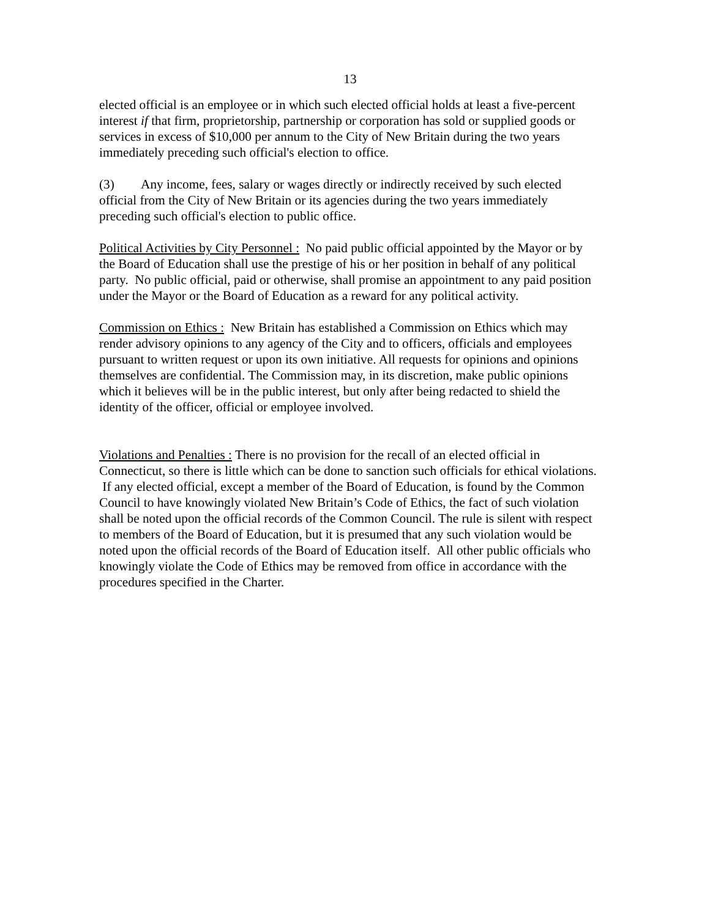13
elected official is an employee or in which such elected official holds at least a five-percent interest if that firm, proprietorship, partnership or corporation has sold or supplied goods or services in excess of $10,000 per annum to the City of New Britain during the two years immediately preceding such official's election to office.
(3) Any income, fees, salary or wages directly or indirectly received by such elected official from the City of New Britain or its agencies during the two years immediately preceding such official's election to public office.
Political Activities by City Personnel : No paid public official appointed by the Mayor or by the Board of Education shall use the prestige of his or her position in behalf of any political party. No public official, paid or otherwise, shall promise an appointment to any paid position under the Mayor or the Board of Education as a reward for any political activity.
Commission on Ethics : New Britain has established a Commission on Ethics which may render advisory opinions to any agency of the City and to officers, officials and employees pursuant to written request or upon its own initiative. All requests for opinions and opinions themselves are confidential. The Commission may, in its discretion, make public opinions which it believes will be in the public interest, but only after being redacted to shield the identity of the officer, official or employee involved.
Violations and Penalties : There is no provision for the recall of an elected official in Connecticut, so there is little which can be done to sanction such officials for ethical violations. If any elected official, except a member of the Board of Education, is found by the Common Council to have knowingly violated New Britain’s Code of Ethics, the fact of such violation shall be noted upon the official records of the Common Council. The rule is silent with respect to members of the Board of Education, but it is presumed that any such violation would be noted upon the official records of the Board of Education itself. All other public officials who knowingly violate the Code of Ethics may be removed from office in accordance with the procedures specified in the Charter.